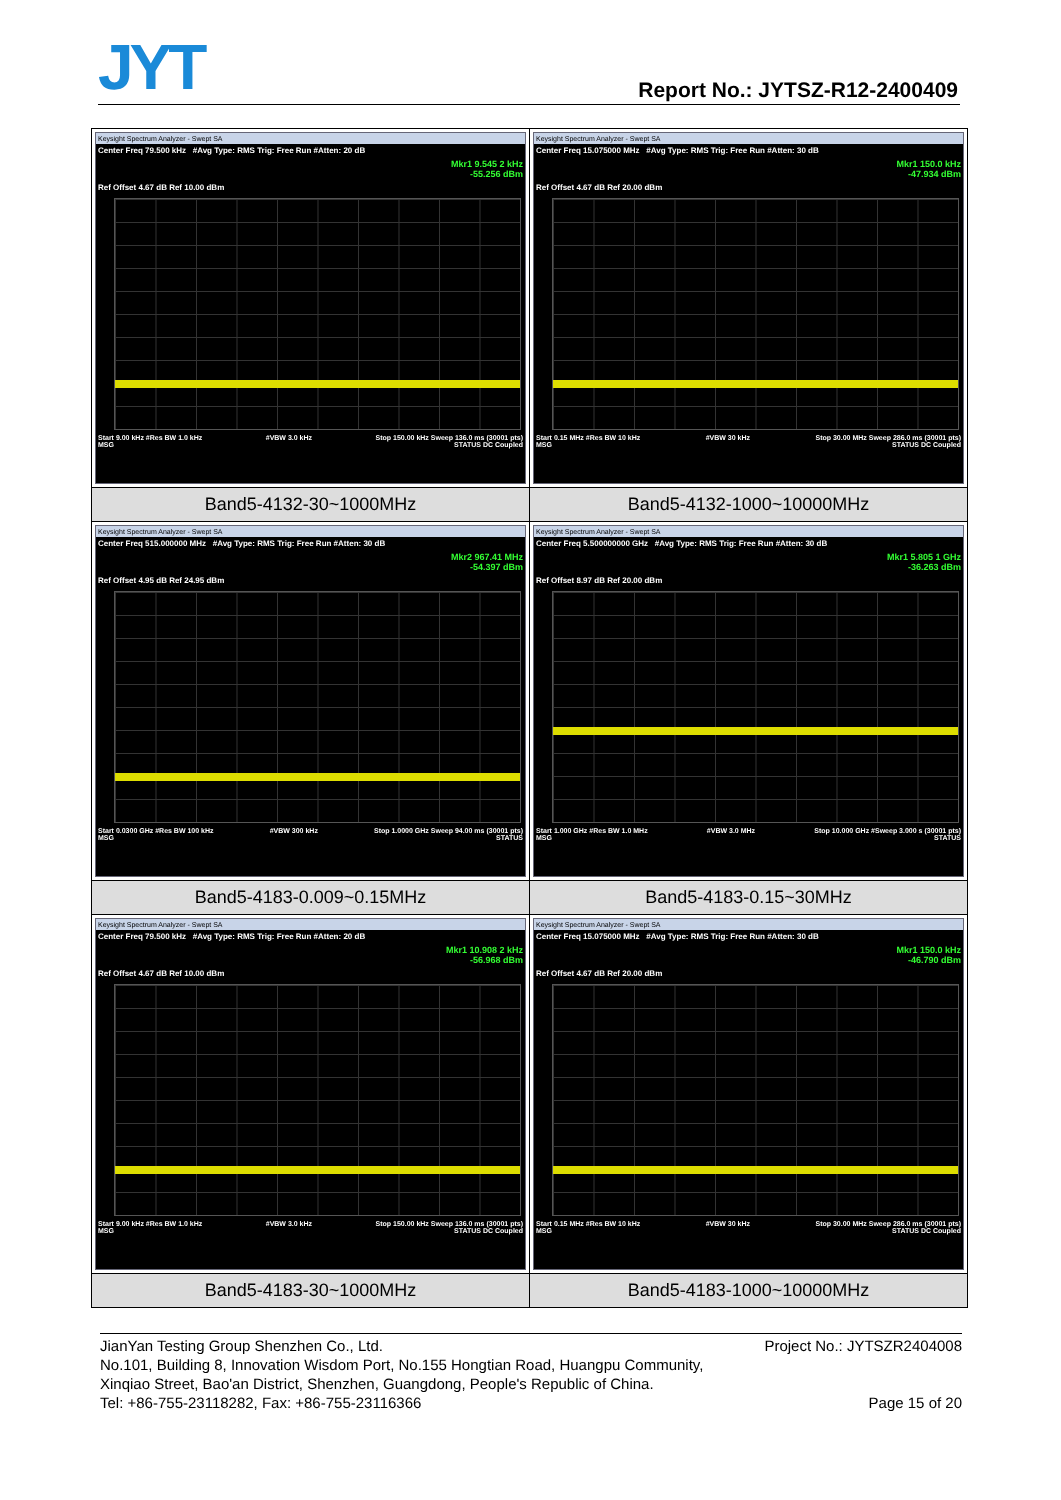JYT Report No.: JYTSZ-R12-2400409
| Keysight Spectrum Analyzer - Swept SA Center Freq 79.500 kHz #Avg Type: RMS Trig: Free Run #Atten: 20 dB Mkr1 9.545 2 kHz -55.256 dBm Ref Offset 4.67 dB Ref 10.00 dBm Start 9.00 kHz #Res BW 1.0 kHz #VBW 3.0 kHz Stop 150.00 kHz Sweep 136.0 ms (30001 pts) MSG STATUS DC Coupled | Keysight Spectrum Analyzer - Swept SA Center Freq 15.075000 MHz #Avg Type: RMS Trig: Free Run #Atten: 30 dB Mkr1 150.0 kHz -47.934 dBm Ref Offset 4.67 dB Ref 20.00 dBm Start 0.15 MHz #Res BW 10 kHz #VBW 30 kHz Stop 30.00 MHz Sweep 286.0 ms (30001 pts) MSG STATUS DC Coupled |
| Band5-4132-30~1000MHz | Band5-4132-1000~10000MHz |
| Keysight Spectrum Analyzer - Swept SA Center Freq 515.000000 MHz #Avg Type: RMS Trig: Free Run #Atten: 30 dB Mkr2 967.41 MHz -54.397 dBm Ref Offset 4.95 dB Ref 24.95 dBm Start 0.0300 GHz #Res BW 100 kHz #VBW 300 kHz Stop 1.0000 GHz Sweep 94.00 ms (30001 pts) MSG STATUS | Keysight Spectrum Analyzer - Swept SA Center Freq 5.500000000 GHz #Avg Type: RMS Trig: Free Run #Atten: 30 dB Mkr1 5.805 1 GHz -36.263 dBm Ref Offset 8.97 dB Ref 20.00 dBm Start 1.000 GHz #Res BW 1.0 MHz #VBW 3.0 MHz Stop 10.000 GHz #Sweep 3.000 s (30001 pts) MSG STATUS |
| Band5-4183-0.009~0.15MHz | Band5-4183-0.15~30MHz |
| Keysight Spectrum Analyzer - Swept SA Center Freq 79.500 kHz #Avg Type: RMS Trig: Free Run #Atten: 20 dB Mkr1 10.908 2 kHz -56.968 dBm Ref Offset 4.67 dB Ref 10.00 dBm Start 9.00 kHz #Res BW 1.0 kHz #VBW 3.0 kHz Stop 150.00 kHz Sweep 136.0 ms (30001 pts) MSG STATUS DC Coupled | Keysight Spectrum Analyzer - Swept SA Center Freq 15.075000 MHz #Avg Type: RMS Trig: Free Run #Atten: 30 dB Mkr1 150.0 kHz -46.790 dBm Ref Offset 4.67 dB Ref 20.00 dBm Start 0.15 MHz #Res BW 10 kHz #VBW 30 kHz Stop 30.00 MHz Sweep 286.0 ms (30001 pts) MSG STATUS DC Coupled |
| Band5-4183-30~1000MHz | Band5-4183-1000~10000MHz |
JianYan Testing Group Shenzhen Co., Ltd. Project No.: JYTSZR2404008
No.101, Building 8, Innovation Wisdom Port, No.155 Hongtian Road, Huangpu Community,
Xinqiao Street, Bao'an District, Shenzhen, Guangdong, People's Republic of China.
Tel: +86-755-23118282, Fax: +86-755-23116366 Page 15 of 20